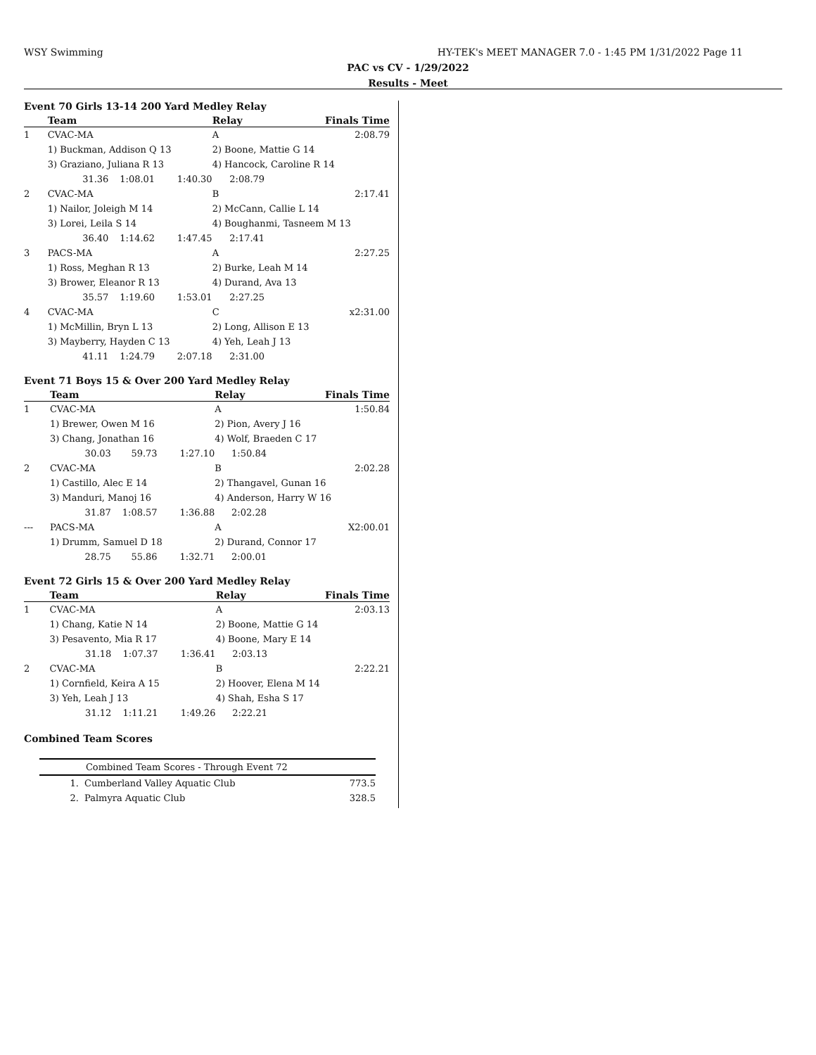WSY Swimming HY-TEK's MEET MANAGER 7.0 - 1:45 PM 1/31/2022 Page 11
PAC vs CV - 1/29/2022
Results - Meet
Event 70 Girls 13-14 200 Yard Medley Relay
| | Team | | | Relay | | Finals Time |
| --- | --- | --- | --- | --- | --- | --- |
| 1 | CVAC-MA | | | A | | 2:08.79 |
| | 1) Buckman, Addison Q 13 | | | 2) Boone, Mattie G 14 | | |
| | 3) Graziano, Juliana R 13 | | | 4) Hancock, Caroline R 14 | | |
| | 31.36 | 1:08.01 | 1:40.30 | 2:08.79 | | |
| 2 | CVAC-MA | | | B | | 2:17.41 |
| | 1) Nailor, Joleigh M 14 | | | 2) McCann, Callie L 14 | | |
| | 3) Lorei, Leila S 14 | | | 4) Boughanmi, Tasneem M 13 | | |
| | 36.40 | 1:14.62 | 1:47.45 | 2:17.41 | | |
| 3 | PACS-MA | | | A | | 2:27.25 |
| | 1) Ross, Meghan R 13 | | | 2) Burke, Leah M 14 | | |
| | 3) Brower, Eleanor R 13 | | | 4) Durand, Ava 13 | | |
| | 35.57 | 1:19.60 | 1:53.01 | 2:27.25 | | |
| 4 | CVAC-MA | | | C | | x2:31.00 |
| | 1) McMillin, Bryn L 13 | | | 2) Long, Allison E 13 | | |
| | 3) Mayberry, Hayden C 13 | | | 4) Yeh, Leah J 13 | | |
| | 41.11 | 1:24.79 | 2:07.18 | 2:31.00 | | |
Event 71 Boys 15 & Over 200 Yard Medley Relay
| | Team | | | Relay | | Finals Time |
| --- | --- | --- | --- | --- | --- | --- |
| 1 | CVAC-MA | | | A | | 1:50.84 |
| | 1) Brewer, Owen M 16 | | | 2) Pion, Avery J 16 | | |
| | 3) Chang, Jonathan 16 | | | 4) Wolf, Braeden C 17 | | |
| | 30.03 | 59.73 | 1:27.10 | 1:50.84 | | |
| 2 | CVAC-MA | | | B | | 2:02.28 |
| | 1) Castillo, Alec E 14 | | | 2) Thangavel, Gunan 16 | | |
| | 3) Manduri, Manoj 16 | | | 4) Anderson, Harry W 16 | | |
| | 31.87 | 1:08.57 | 1:36.88 | 2:02.28 | | |
| --- | PACS-MA | | | A | | X2:00.01 |
| | 1) Drumm, Samuel D 18 | | | 2) Durand, Connor 17 | | |
| | 28.75 | 55.86 | 1:32.71 | 2:00.01 | | |
Event 72 Girls 15 & Over 200 Yard Medley Relay
| | Team | | | Relay | | Finals Time |
| --- | --- | --- | --- | --- | --- | --- |
| 1 | CVAC-MA | | | A | | 2:03.13 |
| | 1) Chang, Katie N 14 | | | 2) Boone, Mattie G 14 | | |
| | 3) Pesavento, Mia R 17 | | | 4) Boone, Mary E 14 | | |
| | 31.18 | 1:07.37 | 1:36.41 | 2:03.13 | | |
| 2 | CVAC-MA | | | B | | 2:22.21 |
| | 1) Cornfield, Keira A 15 | | | 2) Hoover, Elena M 14 | | |
| | 3) Yeh, Leah J 13 | | | 4) Shah, Esha S 17 | | |
| | 31.12 | 1:11.21 | 1:49.26 | 2:22.21 | | |
Combined Team Scores
| Combined Team Scores - Through Event 72 | | |
| --- | --- | --- |
| 1. | Cumberland Valley Aquatic Club | 773.5 |
| 2. | Palmyra Aquatic Club | 328.5 |